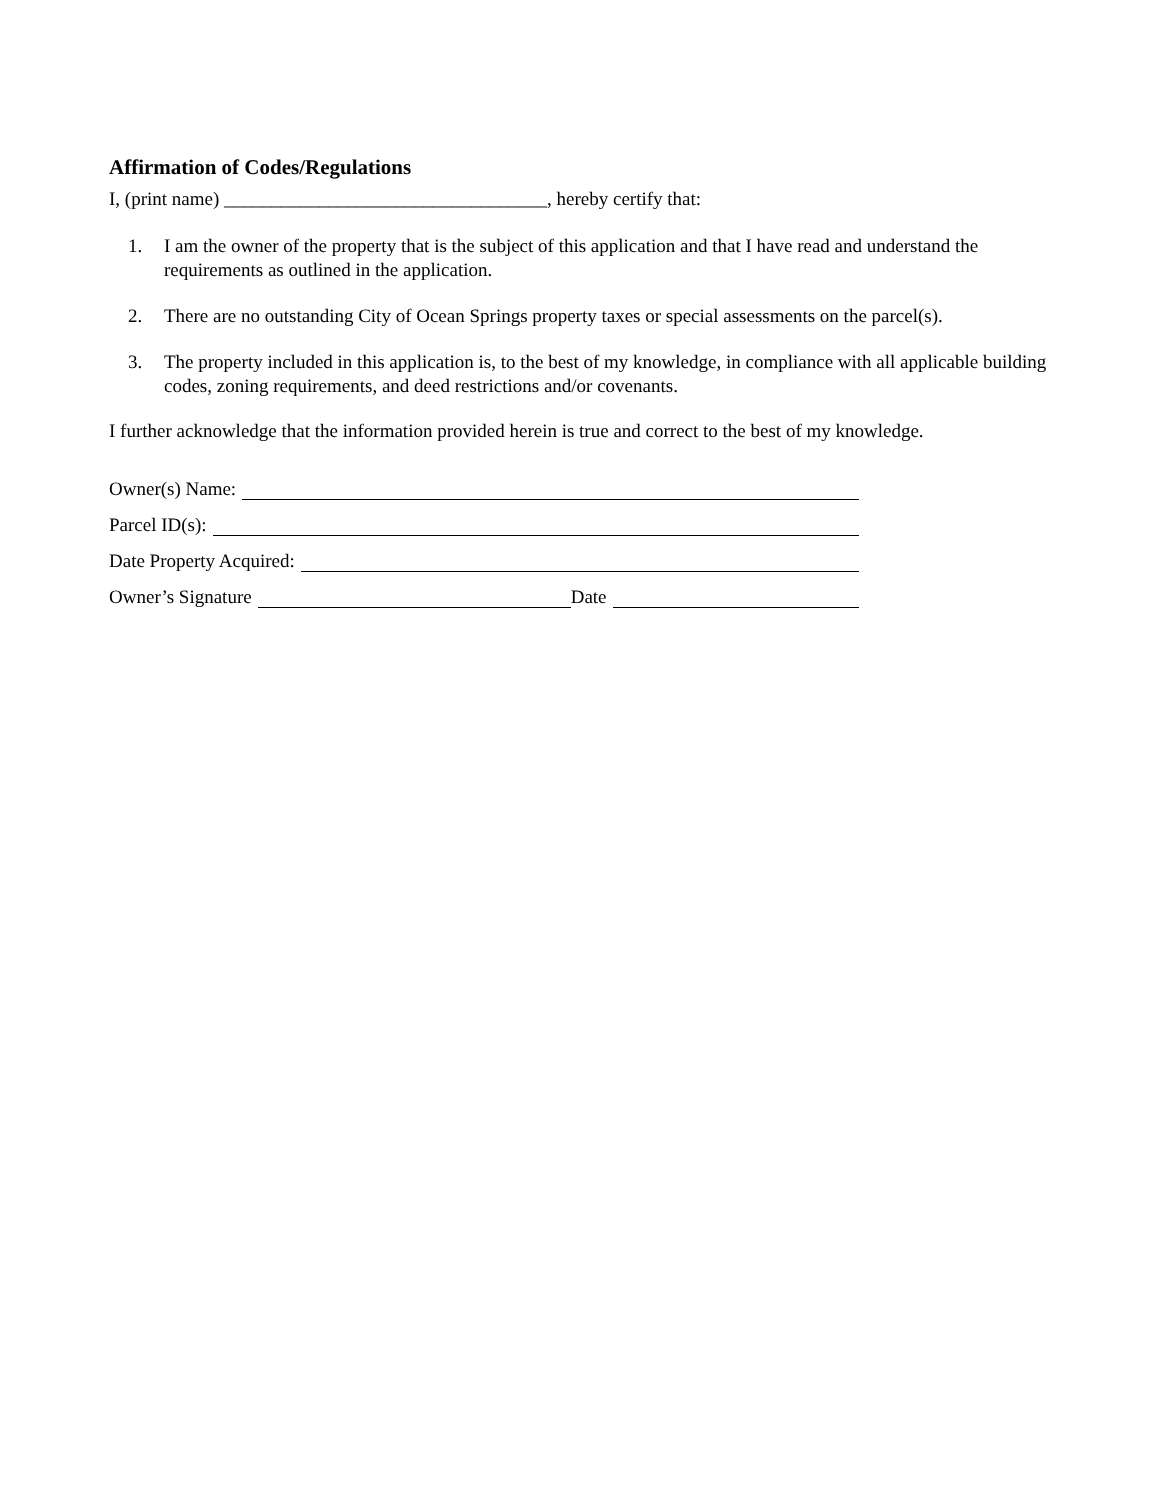Affirmation of Codes/Regulations
I, (print name) __________________________________, hereby certify that:
1. I am the owner of the property that is the subject of this application and that I have read and understand the requirements as outlined in the application.
2. There are no outstanding City of Ocean Springs property taxes or special assessments on the parcel(s).
3. The property included in this application is, to the best of my knowledge, in compliance with all applicable building codes, zoning requirements, and deed restrictions and/or covenants.
I further acknowledge that the information provided herein is true and correct to the best of my knowledge.
Owner(s) Name:
Parcel ID(s):
Date Property Acquired:
Owner’s Signature Date